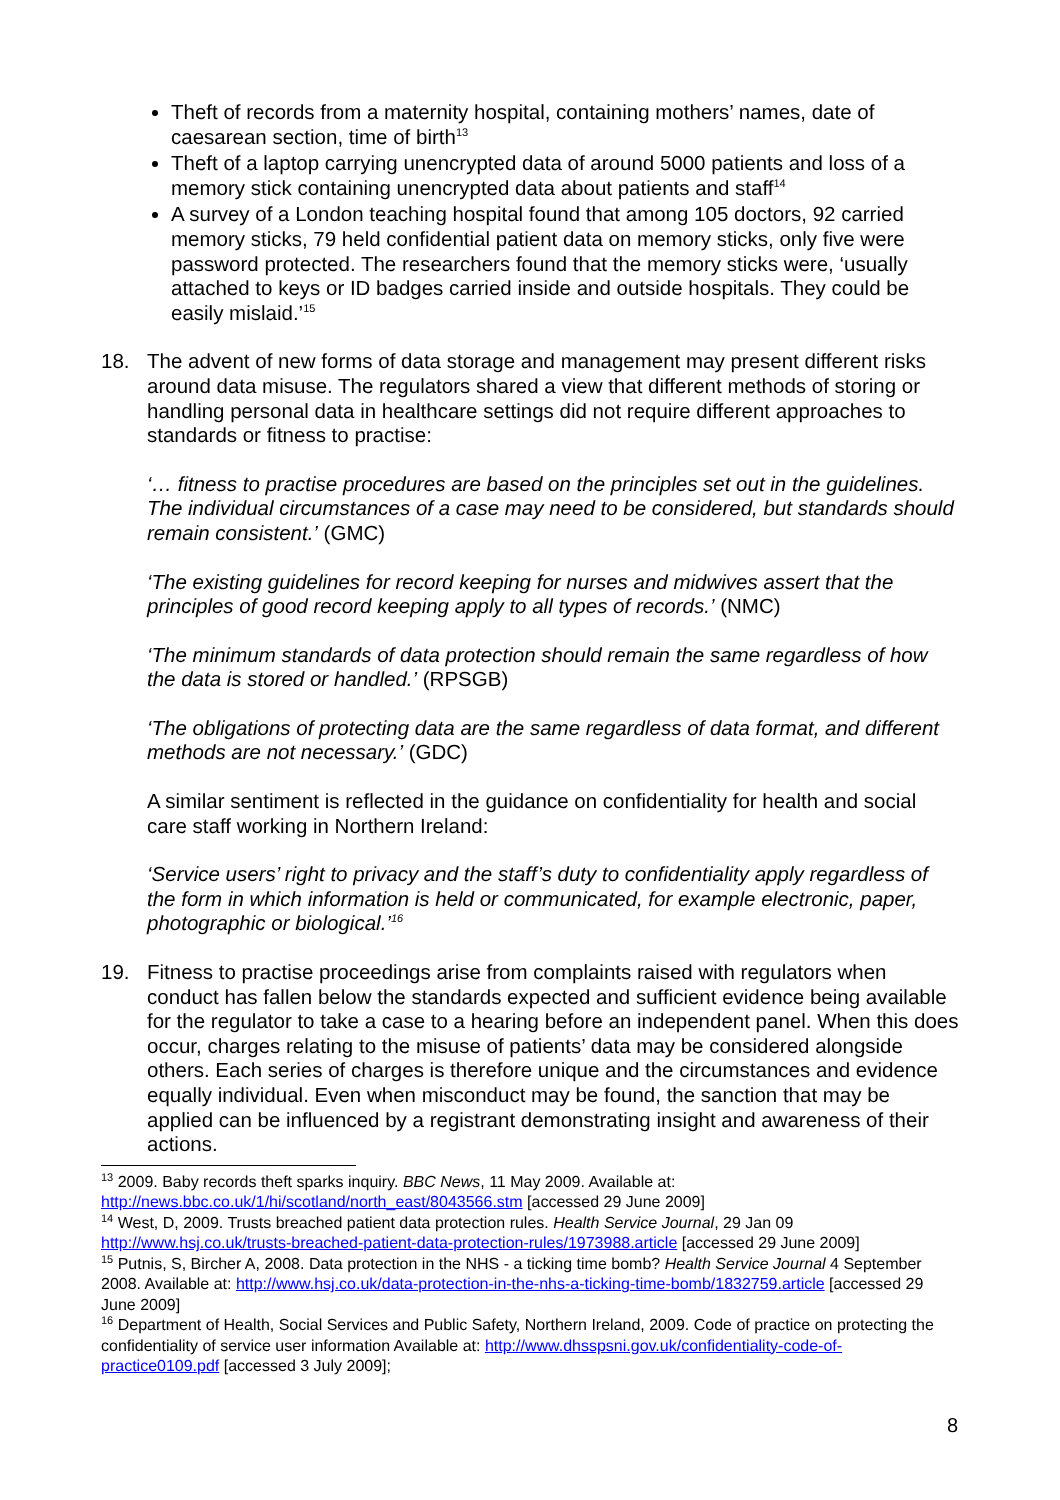Theft of records from a maternity hospital, containing mothers’ names, date of caesarean section, time of birth<sup>13</sup>
Theft of a laptop carrying unencrypted data of around 5000 patients and loss of a memory stick containing unencrypted data about patients and staff<sup>14</sup>
A survey of a London teaching hospital found that among 105 doctors, 92 carried memory sticks, 79 held confidential patient data on memory sticks, only five were password protected. The researchers found that the memory sticks were, ‘usually attached to keys or ID badges carried inside and outside hospitals. They could be easily mislaid.’<sup>15</sup>
18. The advent of new forms of data storage and management may present different risks around data misuse. The regulators shared a view that different methods of storing or handling personal data in healthcare settings did not require different approaches to standards or fitness to practise:
‘… fitness to practise procedures are based on the principles set out in the guidelines. The individual circumstances of a case may need to be considered, but standards should remain consistent.’ (GMC)
‘The existing guidelines for record keeping for nurses and midwives assert that the principles of good record keeping apply to all types of records.’ (NMC)
‘The minimum standards of data protection should remain the same regardless of how the data is stored or handled.’ (RPSGB)
‘The obligations of protecting data are the same regardless of data format, and different methods are not necessary.’ (GDC)
A similar sentiment is reflected in the guidance on confidentiality for health and social care staff working in Northern Ireland:
‘Service users’ right to privacy and the staff’s duty to confidentiality apply regardless of the form in which information is held or communicated, for example electronic, paper, photographic or biological.’<sup>16</sup>
19. Fitness to practise proceedings arise from complaints raised with regulators when conduct has fallen below the standards expected and sufficient evidence being available for the regulator to take a case to a hearing before an independent panel. When this does occur, charges relating to the misuse of patients’ data may be considered alongside others. Each series of charges is therefore unique and the circumstances and evidence equally individual. Even when misconduct may be found, the sanction that may be applied can be influenced by a registrant demonstrating insight and awareness of their actions.
<sup>13</sup> 2009. Baby records theft sparks inquiry. BBC News, 11 May 2009. Available at: http://news.bbc.co.uk/1/hi/scotland/north_east/8043566.stm [accessed 29 June 2009]
<sup>14</sup> West, D, 2009. Trusts breached patient data protection rules. Health Service Journal, 29 Jan 09 http://www.hsj.co.uk/trusts-breached-patient-data-protection-rules/1973988.article [accessed 29 June 2009]
<sup>15</sup> Putnis, S, Bircher A, 2008. Data protection in the NHS - a ticking time bomb? Health Service Journal 4 September 2008. Available at: http://www.hsj.co.uk/data-protection-in-the-nhs-a-ticking-time-bomb/1832759.article [accessed 29 June 2009]
<sup>16</sup> Department of Health, Social Services and Public Safety, Northern Ireland, 2009. Code of practice on protecting the confidentiality of service user information Available at: http://www.dhsspsni.gov.uk/confidentiality-code-of-practice0109.pdf [accessed 3 July 2009];
8